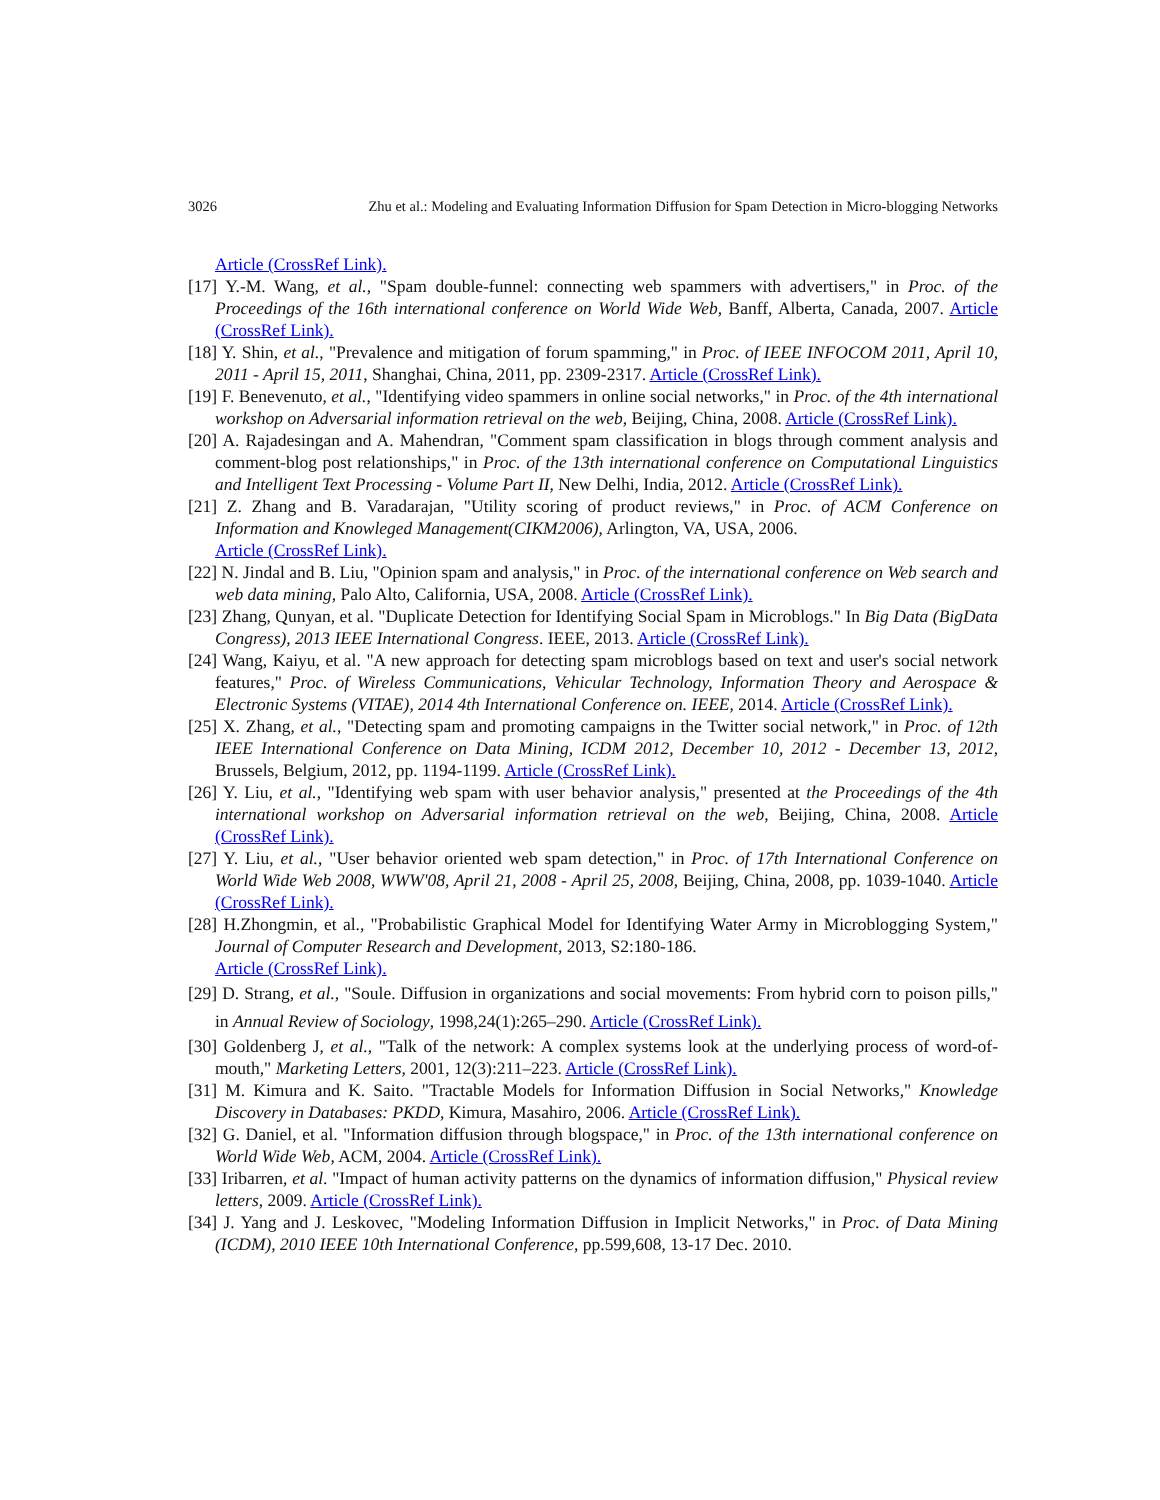3026 Zhu et al.: Modeling and Evaluating Information Diffusion for Spam Detection in Micro-blogging Networks
Article (CrossRef Link).
[17] Y.-M. Wang, et al., "Spam double-funnel: connecting web spammers with advertisers," in Proc. of the Proceedings of the 16th international conference on World Wide Web, Banff, Alberta, Canada, 2007. Article (CrossRef Link).
[18] Y. Shin, et al., "Prevalence and mitigation of forum spamming," in Proc. of IEEE INFOCOM 2011, April 10, 2011 - April 15, 2011, Shanghai, China, 2011, pp. 2309-2317. Article (CrossRef Link).
[19] F. Benevenuto, et al., "Identifying video spammers in online social networks," in Proc. of the 4th international workshop on Adversarial information retrieval on the web, Beijing, China, 2008. Article (CrossRef Link).
[20] A. Rajadesingan and A. Mahendran, "Comment spam classification in blogs through comment analysis and comment-blog post relationships," in Proc. of the 13th international conference on Computational Linguistics and Intelligent Text Processing - Volume Part II, New Delhi, India, 2012. Article (CrossRef Link).
[21] Z. Zhang and B. Varadarajan, "Utility scoring of product reviews," in Proc. of ACM Conference on Information and Knowleged Management(CIKM2006), Arlington, VA, USA, 2006.
Article (CrossRef Link).
[22] N. Jindal and B. Liu, "Opinion spam and analysis," in Proc. of the international conference on Web search and web data mining, Palo Alto, California, USA, 2008. Article (CrossRef Link).
[23] Zhang, Qunyan, et al. "Duplicate Detection for Identifying Social Spam in Microblogs." In Big Data (BigData Congress), 2013 IEEE International Congress. IEEE, 2013. Article (CrossRef Link).
[24] Wang, Kaiyu, et al. "A new approach for detecting spam microblogs based on text and user's social network features," Proc. of Wireless Communications, Vehicular Technology, Information Theory and Aerospace & Electronic Systems (VITAE), 2014 4th International Conference on. IEEE, 2014. Article (CrossRef Link).
[25] X. Zhang, et al., "Detecting spam and promoting campaigns in the Twitter social network," in Proc. of 12th IEEE International Conference on Data Mining, ICDM 2012, December 10, 2012 - December 13, 2012, Brussels, Belgium, 2012, pp. 1194-1199. Article (CrossRef Link).
[26] Y. Liu, et al., "Identifying web spam with user behavior analysis," presented at the Proceedings of the 4th international workshop on Adversarial information retrieval on the web, Beijing, China, 2008. Article (CrossRef Link).
[27] Y. Liu, et al., "User behavior oriented web spam detection," in Proc. of 17th International Conference on World Wide Web 2008, WWW'08, April 21, 2008 - April 25, 2008, Beijing, China, 2008, pp. 1039-1040. Article (CrossRef Link).
[28] H.Zhongmin, et al., "Probabilistic Graphical Model for Identifying Water Army in Microblogging System," Journal of Computer Research and Development, 2013, S2:180-186.
Article (CrossRef Link).
[29] D. Strang, et al., "Soule. Diffusion in organizations and social movements: From hybrid corn to poison pills," in Annual Review of Sociology, 1998,24(1):265–290. Article (CrossRef Link).
[30] Goldenberg J, et al., "Talk of the network: A complex systems look at the underlying process of word-of-mouth," Marketing Letters, 2001, 12(3):211–223. Article (CrossRef Link).
[31] M. Kimura and K. Saito. "Tractable Models for Information Diffusion in Social Networks," Knowledge Discovery in Databases: PKDD, Kimura, Masahiro, 2006. Article (CrossRef Link).
[32] G. Daniel, et al. "Information diffusion through blogspace," in Proc. of the 13th international conference on World Wide Web, ACM, 2004. Article (CrossRef Link).
[33] Iribarren, et al. "Impact of human activity patterns on the dynamics of information diffusion," Physical review letters, 2009. Article (CrossRef Link).
[34] J. Yang and J. Leskovec, "Modeling Information Diffusion in Implicit Networks," in Proc. of Data Mining (ICDM), 2010 IEEE 10th International Conference, pp.599,608, 13-17 Dec. 2010.